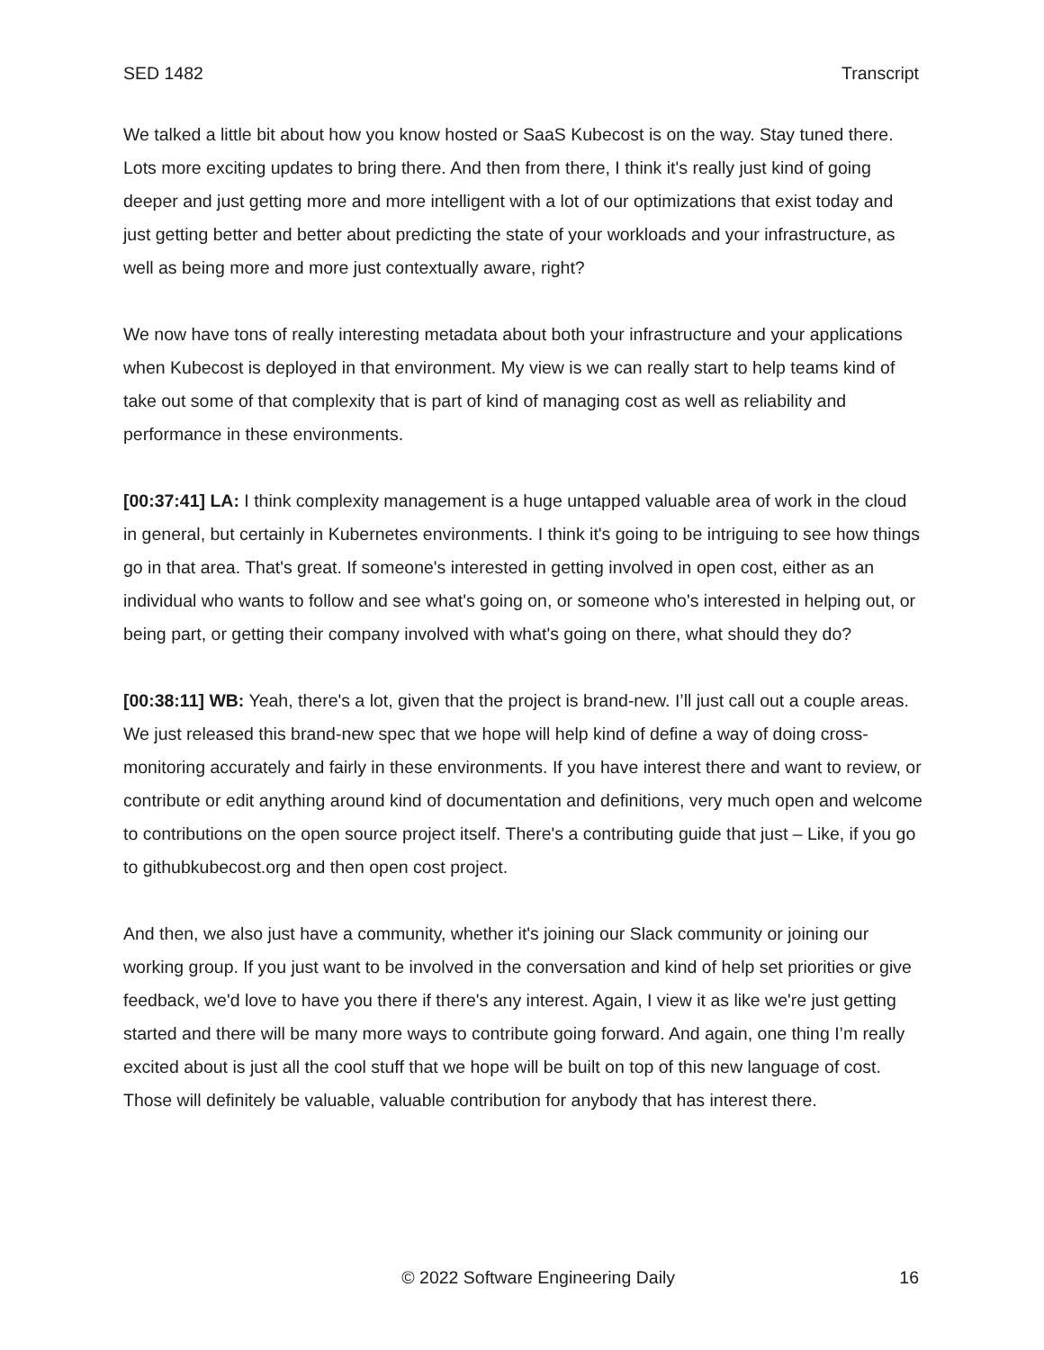SED 1482 Transcript
We talked a little bit about how you know hosted or SaaS Kubecost is on the way. Stay tuned there. Lots more exciting updates to bring there. And then from there, I think it's really just kind of going deeper and just getting more and more intelligent with a lot of our optimizations that exist today and just getting better and better about predicting the state of your workloads and your infrastructure, as well as being more and more just contextually aware, right?
We now have tons of really interesting metadata about both your infrastructure and your applications when Kubecost is deployed in that environment. My view is we can really start to help teams kind of take out some of that complexity that is part of kind of managing cost as well as reliability and performance in these environments.
[00:37:41] LA: I think complexity management is a huge untapped valuable area of work in the cloud in general, but certainly in Kubernetes environments. I think it's going to be intriguing to see how things go in that area. That's great. If someone's interested in getting involved in open cost, either as an individual who wants to follow and see what's going on, or someone who's interested in helping out, or being part, or getting their company involved with what's going on there, what should they do?
[00:38:11] WB: Yeah, there's a lot, given that the project is brand-new. I’ll just call out a couple areas. We just released this brand-new spec that we hope will help kind of define a way of doing cross-monitoring accurately and fairly in these environments. If you have interest there and want to review, or contribute or edit anything around kind of documentation and definitions, very much open and welcome to contributions on the open source project itself. There's a contributing guide that just – Like, if you go to githubkubecost.org and then open cost project.
And then, we also just have a community, whether it's joining our Slack community or joining our working group. If you just want to be involved in the conversation and kind of help set priorities or give feedback, we'd love to have you there if there's any interest. Again, I view it as like we're just getting started and there will be many more ways to contribute going forward. And again, one thing I’m really excited about is just all the cool stuff that we hope will be built on top of this new language of cost. Those will definitely be valuable, valuable contribution for anybody that has interest there.
© 2022 Software Engineering Daily 16